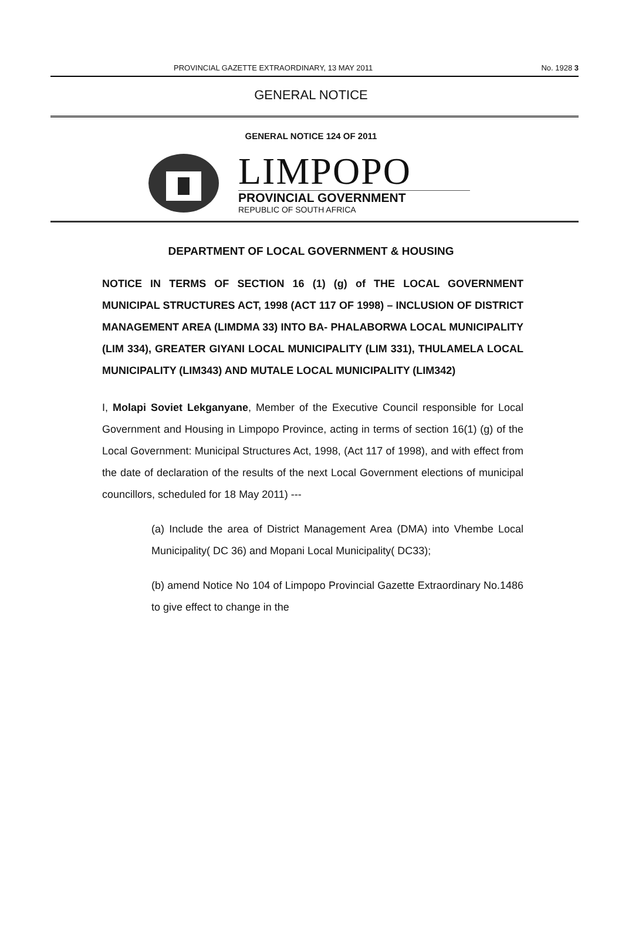PROVINCIAL GAZETTE EXTRAORDINARY, 13 MAY 2011 No. 1928 3
GENERAL NOTICE
GENERAL NOTICE 124 OF 2011
LIMPOPO
PROVINCIAL GOVERNMENT
REPUBLIC OF SOUTH AFRICA
DEPARTMENT OF LOCAL GOVERNMENT & HOUSING
NOTICE IN TERMS OF SECTION 16 (1) (g) of THE LOCAL GOVERNMENT MUNICIPAL STRUCTURES ACT, 1998 (ACT 117 OF 1998) – INCLUSION OF DISTRICT MANAGEMENT AREA (LIMDMA 33) INTO BA- PHALABORWA LOCAL MUNICIPALITY (LIM 334), GREATER GIYANI LOCAL MUNICIPALITY (LIM 331), THULAMELA LOCAL MUNICIPALITY (LIM343) AND MUTALE LOCAL MUNICIPALITY (LIM342)
I, Molapi Soviet Lekganyane, Member of the Executive Council responsible for Local Government and Housing in Limpopo Province, acting in terms of section 16(1) (g) of the Local Government: Municipal Structures Act, 1998, (Act 117 of 1998), and with effect from the date of declaration of the results of the next Local Government elections of municipal councillors, scheduled for 18 May 2011) ---
(a) Include the area of District Management Area (DMA) into Vhembe Local Municipality( DC 36) and Mopani Local Municipality( DC33);
(b) amend Notice No 104 of Limpopo Provincial Gazette Extraordinary No.1486 to give effect to change in the